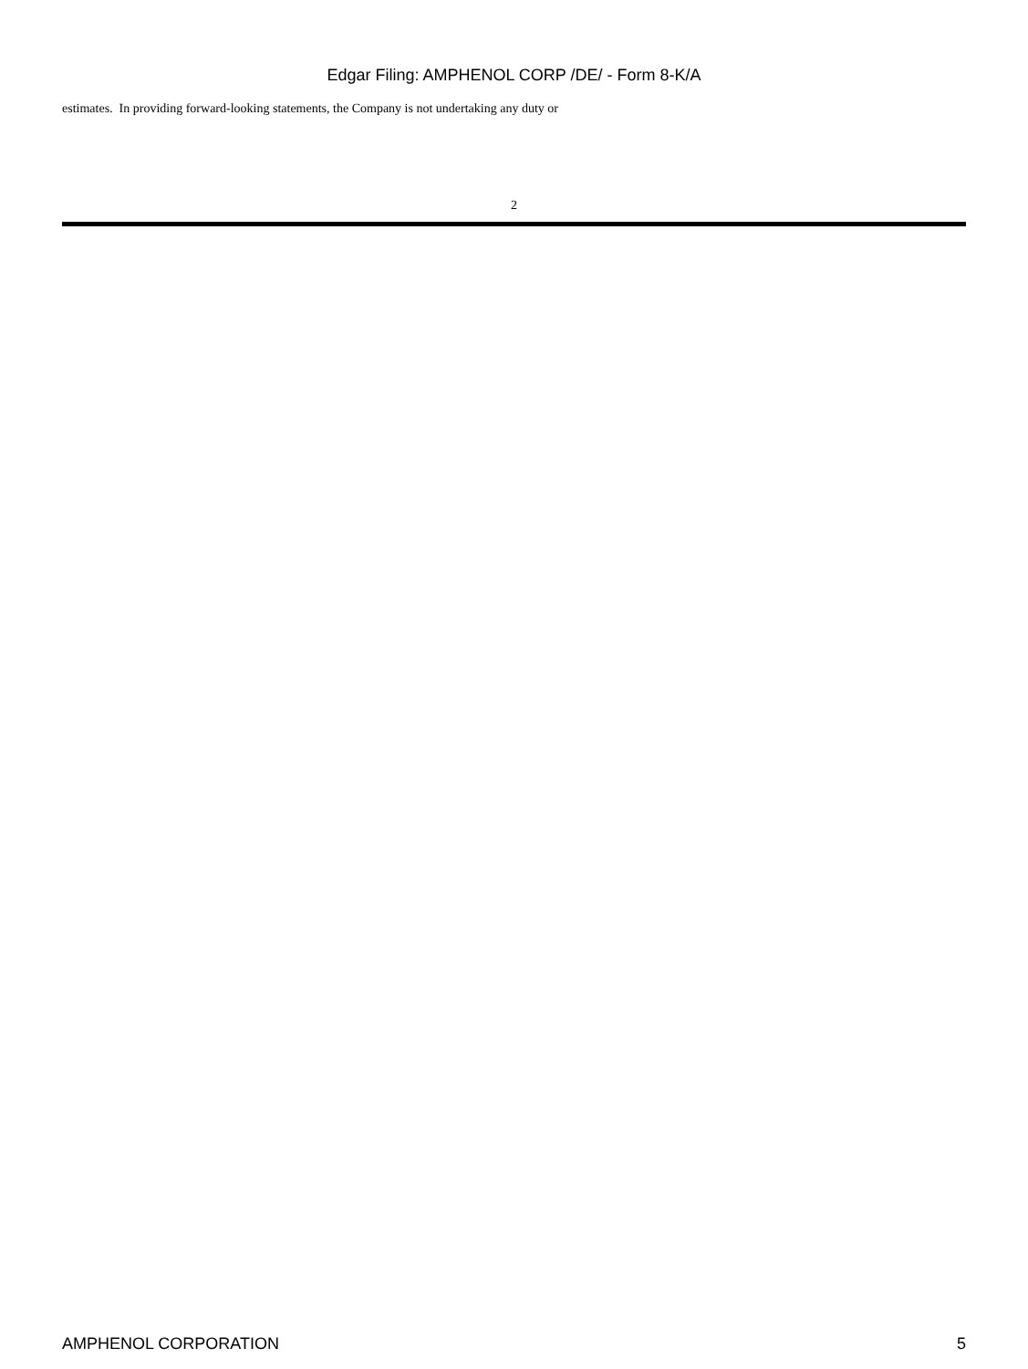Edgar Filing: AMPHENOL CORP /DE/ - Form 8-K/A
estimates. In providing forward-looking statements, the Company is not undertaking any duty or
2
AMPHENOL CORPORATION 5